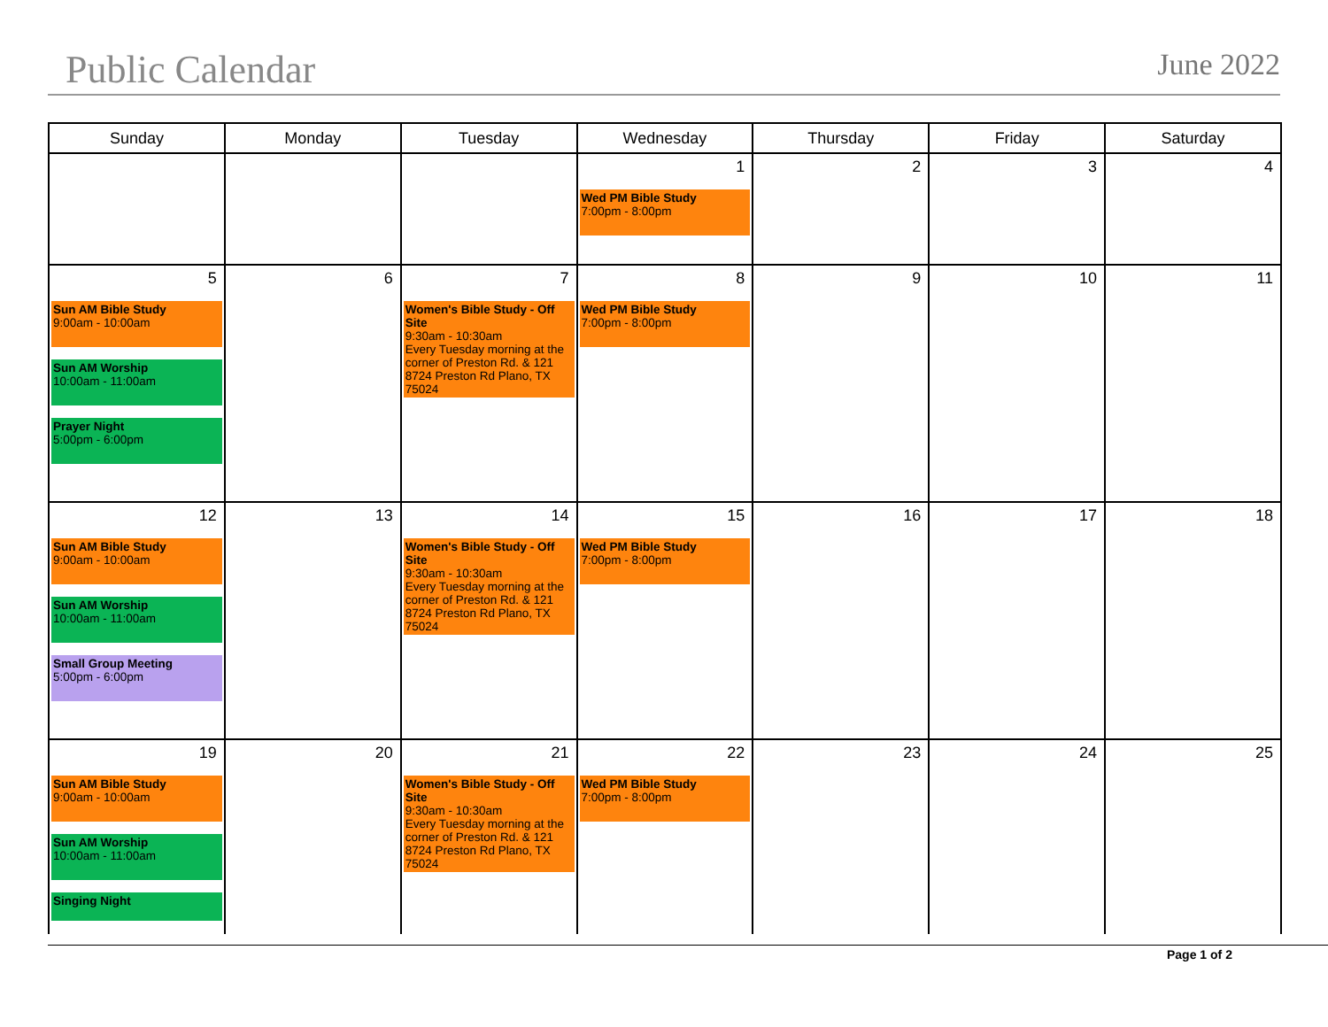Public Calendar
June 2022
| Sunday | Monday | Tuesday | Wednesday | Thursday | Friday | Saturday |
| --- | --- | --- | --- | --- | --- | --- |
| | | | 1 Wed PM Bible Study 7:00pm - 8:00pm | 2 | 3 | 4 |
| 5 Sun AM Bible Study 9:00am - 10:00am Sun AM Worship 10:00am - 11:00am Prayer Night 5:00pm - 6:00pm | 6 | 7 Women's Bible Study - Off Site 9:30am - 10:30am Every Tuesday morning at the corner of Preston Rd. & 121 8724 Preston Rd Plano, TX 75024 | 8 Wed PM Bible Study 7:00pm - 8:00pm | 9 | 10 | 11 |
| 12 Sun AM Bible Study 9:00am - 10:00am Sun AM Worship 10:00am - 11:00am Small Group Meeting 5:00pm - 6:00pm | 13 | 14 Women's Bible Study - Off Site 9:30am - 10:30am Every Tuesday morning at the corner of Preston Rd. & 121 8724 Preston Rd Plano, TX 75024 | 15 Wed PM Bible Study 7:00pm - 8:00pm | 16 | 17 | 18 |
| 19 Sun AM Bible Study 9:00am - 10:00am Sun AM Worship 10:00am - 11:00am Singing Night | 20 | 21 Women's Bible Study - Off Site 9:30am - 10:30am Every Tuesday morning at the corner of Preston Rd. & 121 8724 Preston Rd Plano, TX 75024 | 22 Wed PM Bible Study 7:00pm - 8:00pm | 23 | 24 | 25 |
Page 1 of 2